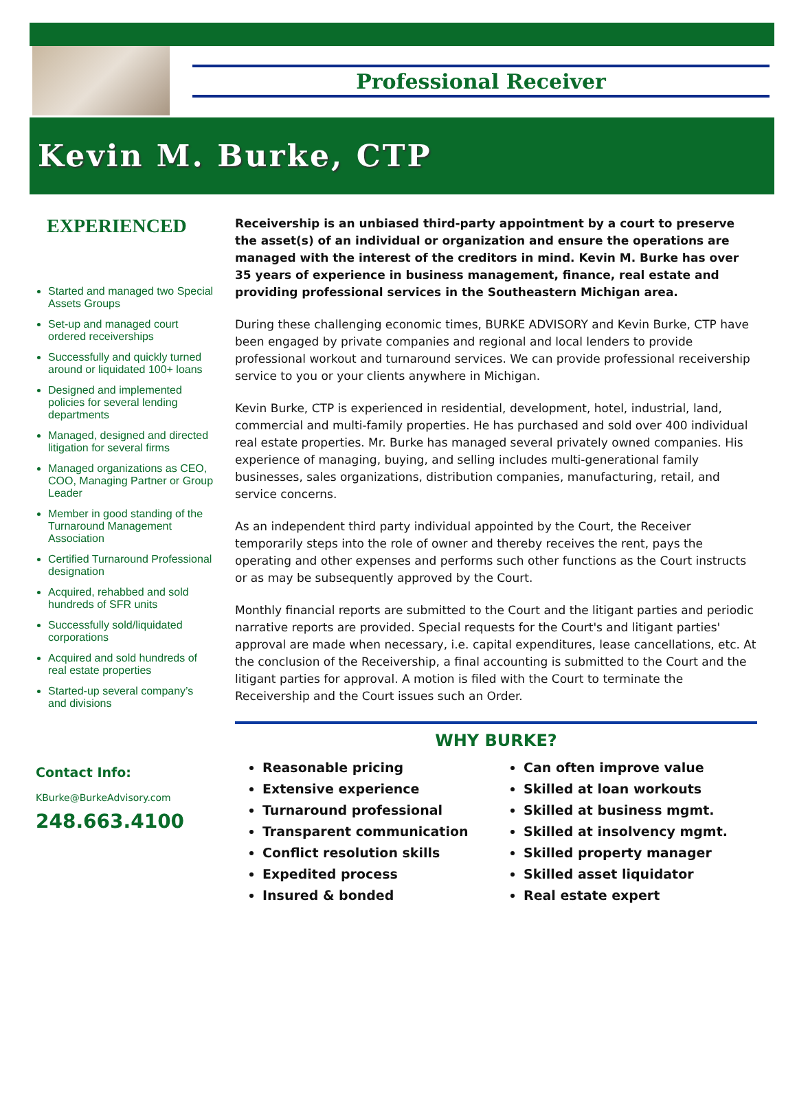Professional Receiver
Kevin M. Burke, CTP
EXPERIENCED
Started and managed two Special Assets Groups
Set-up and managed court ordered receiverships
Successfully and quickly turned around or liquidated 100+ loans
Designed and implemented policies for several lending departments
Managed, designed and directed litigation for several firms
Managed organizations as CEO, COO, Managing Partner or Group Leader
Member in good standing of the Turnaround Management Association
Certified Turnaround Professional designation
Acquired, rehabbed and sold hundreds of SFR units
Successfully sold/liquidated corporations
Acquired and sold hundreds of real estate properties
Started-up several company’s and divisions
Contact Info:
KBurke@BurkeAdvisory.com
248.663.4100
Receivership is an unbiased third-party appointment by a court to preserve the asset(s) of an individual or organization and ensure the operations are managed with the interest of the creditors in mind. Kevin M. Burke has over 35 years of experience in business management, finance, real estate and providing professional services in the Southeastern Michigan area.
During these challenging economic times, BURKE ADVISORY and Kevin Burke, CTP have been engaged by private companies and regional and local lenders to provide professional workout and turnaround services. We can provide professional receivership service to you or your clients anywhere in Michigan.
Kevin Burke, CTP is experienced in residential, development, hotel, industrial, land, commercial and multi-family properties. He has purchased and sold over 400 individual real estate properties. Mr. Burke has managed several privately owned companies. His experience of managing, buying, and selling includes multi-generational family businesses, sales organizations, distribution companies, manufacturing, retail, and service concerns.
As an independent third party individual appointed by the Court, the Receiver temporarily steps into the role of owner and thereby receives the rent, pays the operating and other expenses and performs such other functions as the Court instructs or as may be subsequently approved by the Court.
Monthly financial reports are submitted to the Court and the litigant parties and periodic narrative reports are provided. Special requests for the Court's and litigant parties' approval are made when necessary, i.e. capital expenditures, lease cancellations, etc. At the conclusion of the Receivership, a final accounting is submitted to the Court and the litigant parties for approval. A motion is filed with the Court to terminate the Receivership and the Court issues such an Order.
WHY BURKE?
Reasonable pricing
Extensive experience
Turnaround professional
Transparent communication
Conflict resolution skills
Expedited process
Insured & bonded
Can often improve value
Skilled at loan workouts
Skilled at business mgmt.
Skilled at insolvency mgmt.
Skilled property manager
Skilled asset liquidator
Real estate expert